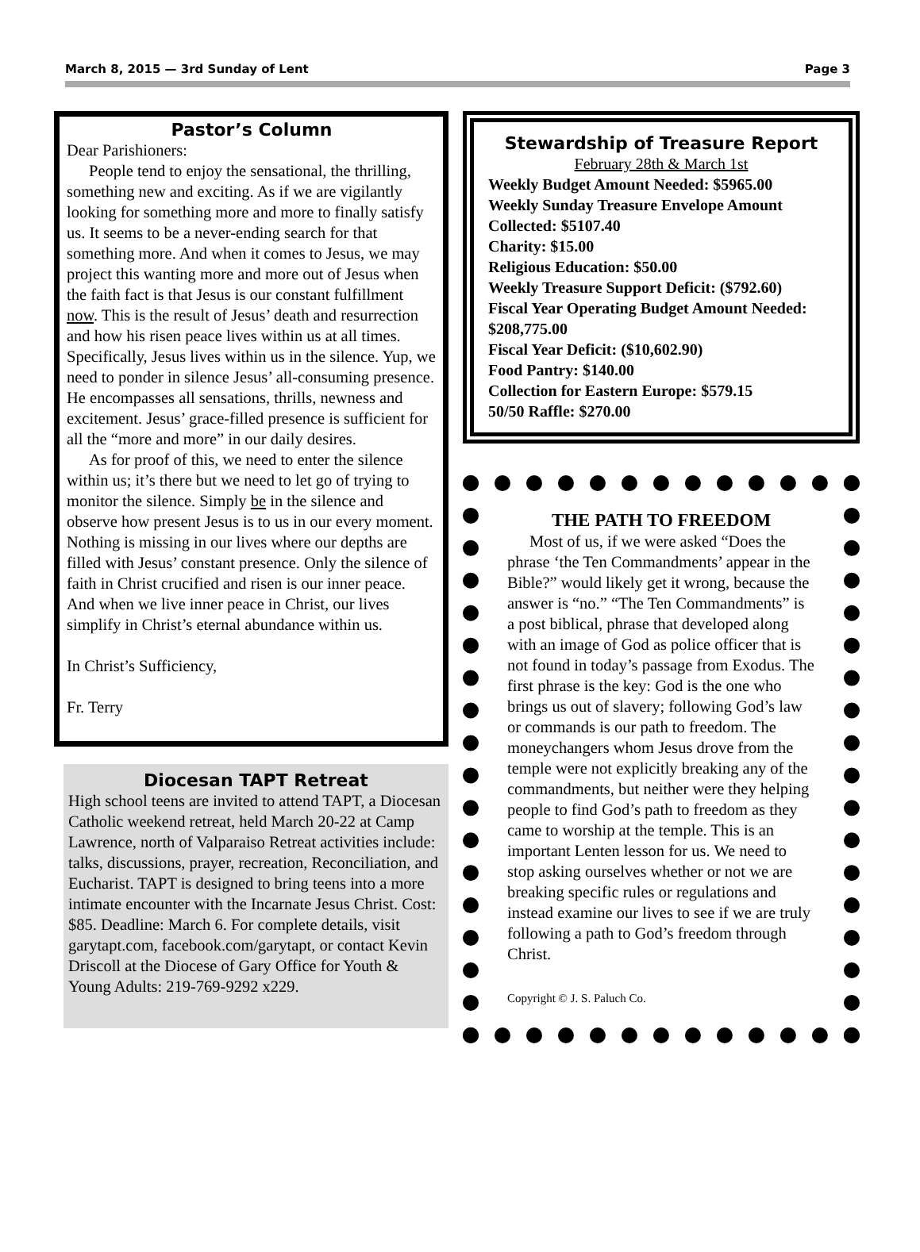March 8, 2015 — 3rd Sunday of Lent Page 3
Pastor’s Column
Dear Parishioners:
People tend to enjoy the sensational, the thrilling, something new and exciting. As if we are vigilantly looking for something more and more to finally satisfy us. It seems to be a never-ending search for that something more. And when it comes to Jesus, we may project this wanting more and more out of Jesus when the faith fact is that Jesus is our constant fulfillment now. This is the result of Jesus’ death and resurrection and how his risen peace lives within us at all times. Specifically, Jesus lives within us in the silence. Yup, we need to ponder in silence Jesus’ all-consuming presence. He encompasses all sensations, thrills, newness and excitement. Jesus’ grace-filled presence is sufficient for all the “more and more” in our daily desires.
As for proof of this, we need to enter the silence within us; it’s there but we need to let go of trying to monitor the silence. Simply be in the silence and observe how present Jesus is to us in our every moment. Nothing is missing in our lives where our depths are filled with Jesus’ constant presence. Only the silence of faith in Christ crucified and risen is our inner peace. And when we live inner peace in Christ, our lives simplify in Christ’s eternal abundance within us.
In Christ’s Sufficiency,
Fr. Terry
Diocesan TAPT Retreat
High school teens are invited to attend TAPT, a Diocesan Catholic weekend retreat, held March 20-22 at Camp Lawrence, north of Valparaiso Retreat activities include: talks, discussions, prayer, recreation, Reconciliation, and Eucharist. TAPT is designed to bring teens into a more intimate encounter with the Incarnate Jesus Christ. Cost: $85. Deadline: March 6. For complete details, visit garytapt.com, facebook.com/garytapt, or contact Kevin Driscoll at the Diocese of Gary Office for Youth & Young Adults: 219-769-9292 x229.
Stewardship of Treasure Report
February 28th & March 1st
Weekly Budget Amount Needed: $5965.00
Weekly Sunday Treasure Envelope Amount Collected: $5107.40
Charity: $15.00
Religious Education: $50.00
Weekly Treasure Support Deficit: ($792.60)
Fiscal Year Operating Budget Amount Needed: $208,775.00
Fiscal Year Deficit: ($10,602.90)
Food Pantry: $140.00
Collection for Eastern Europe: $579.15
50/50 Raffle: $270.00
THE PATH TO FREEDOM
Most of us, if we were asked “Does the phrase ‘the Ten Commandments’ appear in the Bible?” would likely get it wrong, because the answer is “no.” “The Ten Commandments” is a post biblical, phrase that developed along with an image of God as police officer that is not found in today’s passage from Exodus. The first phrase is the key: God is the one who brings us out of slavery; following God’s law or commands is our path to freedom. The moneychangers whom Jesus drove from the temple were not explicitly breaking any of the commandments, but neither were they helping people to find God’s path to freedom as they came to worship at the temple. This is an important Lenten lesson for us. We need to stop asking ourselves whether or not we are breaking specific rules or regulations and instead examine our lives to see if we are truly following a path to God’s freedom through Christ.
Copyright © J. S. Paluch Co.